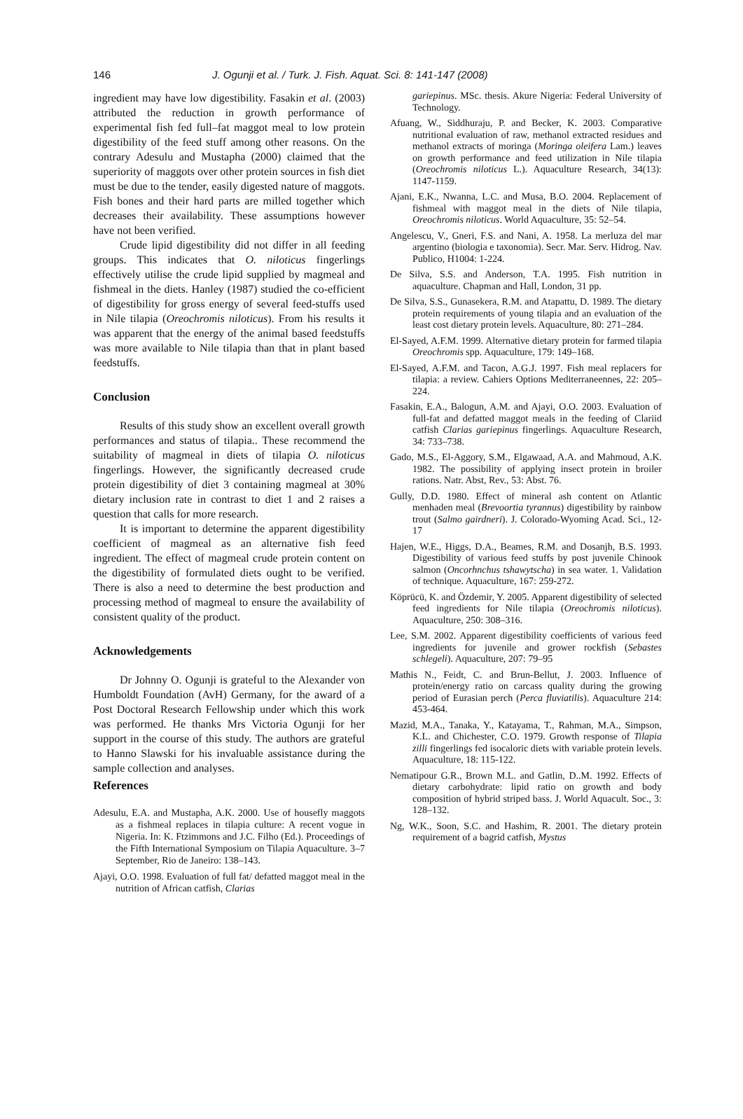146 J. Ogunji et al. / Turk. J. Fish. Aquat. Sci. 8: 141-147 (2008)
ingredient may have low digestibility. Fasakin et al. (2003) attributed the reduction in growth performance of experimental fish fed full–fat maggot meal to low protein digestibility of the feed stuff among other reasons. On the contrary Adesulu and Mustapha (2000) claimed that the superiority of maggots over other protein sources in fish diet must be due to the tender, easily digested nature of maggots. Fish bones and their hard parts are milled together which decreases their availability. These assumptions however have not been verified.
Crude lipid digestibility did not differ in all feeding groups. This indicates that O. niloticus fingerlings effectively utilise the crude lipid supplied by magmeal and fishmeal in the diets. Hanley (1987) studied the co-efficient of digestibility for gross energy of several feed-stuffs used in Nile tilapia (Oreochromis niloticus). From his results it was apparent that the energy of the animal based feedstuffs was more available to Nile tilapia than that in plant based feedstuffs.
Conclusion
Results of this study show an excellent overall growth performances and status of tilapia.. These recommend the suitability of magmeal in diets of tilapia O. niloticus fingerlings. However, the significantly decreased crude protein digestibility of diet 3 containing magmeal at 30% dietary inclusion rate in contrast to diet 1 and 2 raises a question that calls for more research.
It is important to determine the apparent digestibility coefficient of magmeal as an alternative fish feed ingredient. The effect of magmeal crude protein content on the digestibility of formulated diets ought to be verified. There is also a need to determine the best production and processing method of magmeal to ensure the availability of consistent quality of the product.
Acknowledgements
Dr Johnny O. Ogunji is grateful to the Alexander von Humboldt Foundation (AvH) Germany, for the award of a Post Doctoral Research Fellowship under which this work was performed. He thanks Mrs Victoria Ogunji for her support in the course of this study. The authors are grateful to Hanno Slawski for his invaluable assistance during the sample collection and analyses.
References
Adesulu, E.A. and Mustapha, A.K. 2000. Use of housefly maggots as a fishmeal replaces in tilapia culture: A recent vogue in Nigeria. In: K. Ftzimmons and J.C. Filho (Ed.). Proceedings of the Fifth International Symposium on Tilapia Aquaculture. 3–7 September, Rio de Janeiro: 138–143.
Ajayi, O.O. 1998. Evaluation of full fat/ defatted maggot meal in the nutrition of African catfish, Clarias
gariepinus. MSc. thesis. Akure Nigeria: Federal University of Technology.
Afuang, W., Siddhuraju, P. and Becker, K. 2003. Comparative nutritional evaluation of raw, methanol extracted residues and methanol extracts of moringa (Moringa oleifera Lam.) leaves on growth performance and feed utilization in Nile tilapia (Oreochromis niloticus L.). Aquaculture Research, 34(13): 1147-1159.
Ajani, E.K., Nwanna, L.C. and Musa, B.O. 2004. Replacement of fishmeal with maggot meal in the diets of Nile tilapia, Oreochromis niloticus. World Aquaculture, 35: 52–54.
Angelescu, V., Gneri, F.S. and Nani, A. 1958. La merluza del mar argentino (biologia e taxonomia). Secr. Mar. Serv. Hidrog. Nav. Publico, H1004: 1-224.
De Silva, S.S. and Anderson, T.A. 1995. Fish nutrition in aquaculture. Chapman and Hall, London, 31 pp.
De Silva, S.S., Gunasekera, R.M. and Atapattu, D. 1989. The dietary protein requirements of young tilapia and an evaluation of the least cost dietary protein levels. Aquaculture, 80: 271–284.
El-Sayed, A.F.M. 1999. Alternative dietary protein for farmed tilapia Oreochromis spp. Aquaculture, 179: 149–168.
El-Sayed, A.F.M. and Tacon, A.G.J. 1997. Fish meal replacers for tilapia: a review. Cahiers Options Mediterraneennes, 22: 205–224.
Fasakin, E.A., Balogun, A.M. and Ajayi, O.O. 2003. Evaluation of full-fat and defatted maggot meals in the feeding of Clariid catfish Clarias gariepinus fingerlings. Aquaculture Research, 34: 733–738.
Gado, M.S., El-Aggory, S.M., Elgawaad, A.A. and Mahmoud, A.K. 1982. The possibility of applying insect protein in broiler rations. Natr. Abst, Rev., 53: Abst. 76.
Gully, D.D. 1980. Effect of mineral ash content on Atlantic menhaden meal (Brevoortia tyrannus) digestibility by rainbow trout (Salmo gairdneri). J. Colorado-Wyoming Acad. Sci., 12-17
Hajen, W.E., Higgs, D.A., Beames, R.M. and Dosanjh, B.S. 1993. Digestibility of various feed stuffs by post juvenile Chinook salmon (Oncorhnchus tshawytscha) in sea water. 1. Validation of technique. Aquaculture, 167: 259-272.
Köprücü, K. and Özdemir, Y. 2005. Apparent digestibility of selected feed ingredients for Nile tilapia (Oreochromis niloticus). Aquaculture, 250: 308–316.
Lee, S.M. 2002. Apparent digestibility coefficients of various feed ingredients for juvenile and grower rockfish (Sebastes schlegeli). Aquaculture, 207: 79–95
Mathis N., Feidt, C. and Brun-Bellut, J. 2003. Influence of protein/energy ratio on carcass quality during the growing period of Eurasian perch (Perca fluviatilis). Aquaculture 214: 453-464.
Mazid, M.A., Tanaka, Y., Katayama, T., Rahman, M.A., Simpson, K.L. and Chichester, C.O. 1979. Growth response of Tilapia zilli fingerlings fed isocaloric diets with variable protein levels. Aquaculture, 18: 115-122.
Nematipour G.R., Brown M.L. and Gatlin, D..M. 1992. Effects of dietary carbohydrate: lipid ratio on growth and body composition of hybrid striped bass. J. World Aquacult. Soc., 3: 128–132.
Ng, W.K., Soon, S.C. and Hashim, R. 2001. The dietary protein requirement of a bagrid catfish, Mystus